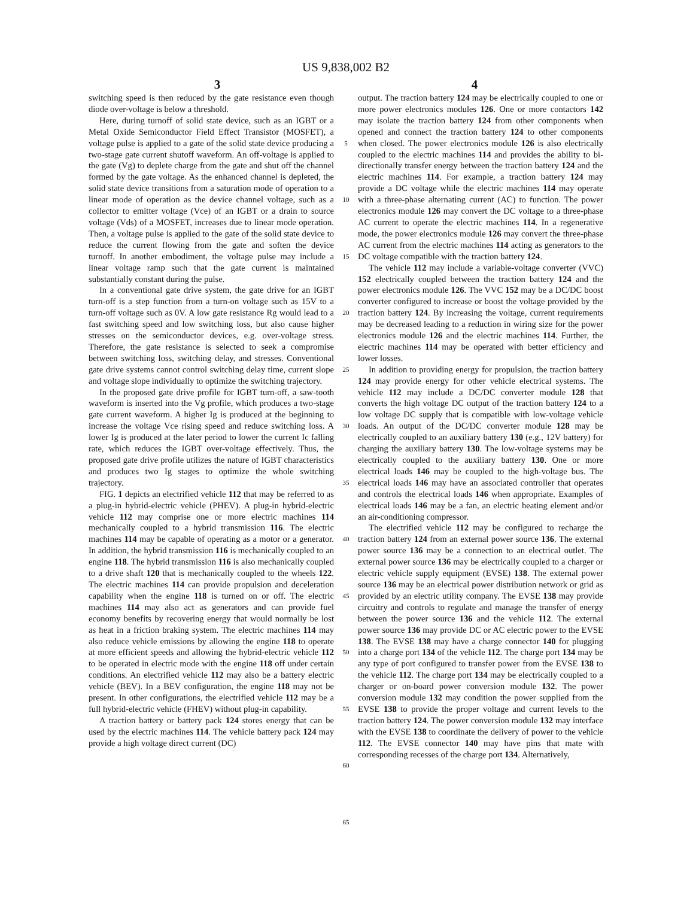US 9,838,002 B2
3 4
switching speed is then reduced by the gate resistance even though diode over-voltage is below a threshold.
Here, during turnoff of solid state device, such as an IGBT or a Metal Oxide Semiconductor Field Effect Transistor (MOSFET), a voltage pulse is applied to a gate of the solid state device producing a two-stage gate current shutoff waveform. An off-voltage is applied to the gate (Vg) to deplete charge from the gate and shut off the channel formed by the gate voltage. As the enhanced channel is depleted, the solid state device transitions from a saturation mode of operation to a linear mode of operation as the device channel voltage, such as a collector to emitter voltage (Vce) of an IGBT or a drain to source voltage (Vds) of a MOSFET, increases due to linear mode operation. Then, a voltage pulse is applied to the gate of the solid state device to reduce the current flowing from the gate and soften the device turnoff. In another embodiment, the voltage pulse may include a linear voltage ramp such that the gate current is maintained substantially constant during the pulse.
In a conventional gate drive system, the gate drive for an IGBT turn-off is a step function from a turn-on voltage such as 15V to a turn-off voltage such as 0V. A low gate resistance Rg would lead to a fast switching speed and low switching loss, but also cause higher stresses on the semiconductor devices, e.g. over-voltage stress. Therefore, the gate resistance is selected to seek a compromise between switching loss, switching delay, and stresses. Conventional gate drive systems cannot control switching delay time, current slope and voltage slope individually to optimize the switching trajectory.
In the proposed gate drive profile for IGBT turn-off, a saw-tooth waveform is inserted into the Vg profile, which produces a two-stage gate current waveform. A higher Ig is produced at the beginning to increase the voltage Vce rising speed and reduce switching loss. A lower Ig is produced at the later period to lower the current Ic falling rate, which reduces the IGBT over-voltage effectively. Thus, the proposed gate drive profile utilizes the nature of IGBT characteristics and produces two Ig stages to optimize the whole switching trajectory.
FIG. 1 depicts an electrified vehicle 112 that may be referred to as a plug-in hybrid-electric vehicle (PHEV). A plug-in hybrid-electric vehicle 112 may comprise one or more electric machines 114 mechanically coupled to a hybrid transmission 116. The electric machines 114 may be capable of operating as a motor or a generator. In addition, the hybrid transmission 116 is mechanically coupled to an engine 118. The hybrid transmission 116 is also mechanically coupled to a drive shaft 120 that is mechanically coupled to the wheels 122. The electric machines 114 can provide propulsion and deceleration capability when the engine 118 is turned on or off. The electric machines 114 may also act as generators and can provide fuel economy benefits by recovering energy that would normally be lost as heat in a friction braking system. The electric machines 114 may also reduce vehicle emissions by allowing the engine 118 to operate at more efficient speeds and allowing the hybrid-electric vehicle 112 to be operated in electric mode with the engine 118 off under certain conditions. An electrified vehicle 112 may also be a battery electric vehicle (BEV). In a BEV configuration, the engine 118 may not be present. In other configurations, the electrified vehicle 112 may be a full hybrid-electric vehicle (FHEV) without plug-in capability.
A traction battery or battery pack 124 stores energy that can be used by the electric machines 114. The vehicle battery pack 124 may provide a high voltage direct current (DC)
5
10
15
20
25
30
35
40
45
50
55
60
65
output. The traction battery 124 may be electrically coupled to one or more power electronics modules 126. One or more contactors 142 may isolate the traction battery 124 from other components when opened and connect the traction battery 124 to other components when closed. The power electronics module 126 is also electrically coupled to the electric machines 114 and provides the ability to bi-directionally transfer energy between the traction battery 124 and the electric machines 114. For example, a traction battery 124 may provide a DC voltage while the electric machines 114 may operate with a three-phase alternating current (AC) to function. The power electronics module 126 may convert the DC voltage to a three-phase AC current to operate the electric machines 114. In a regenerative mode, the power electronics module 126 may convert the three-phase AC current from the electric machines 114 acting as generators to the DC voltage compatible with the traction battery 124.
The vehicle 112 may include a variable-voltage converter (VVC) 152 electrically coupled between the traction battery 124 and the power electronics module 126. The VVC 152 may be a DC/DC boost converter configured to increase or boost the voltage provided by the traction battery 124. By increasing the voltage, current requirements may be decreased leading to a reduction in wiring size for the power electronics module 126 and the electric machines 114. Further, the electric machines 114 may be operated with better efficiency and lower losses.
In addition to providing energy for propulsion, the traction battery 124 may provide energy for other vehicle electrical systems. The vehicle 112 may include a DC/DC converter module 128 that converts the high voltage DC output of the traction battery 124 to a low voltage DC supply that is compatible with low-voltage vehicle loads. An output of the DC/DC converter module 128 may be electrically coupled to an auxiliary battery 130 (e.g., 12V battery) for charging the auxiliary battery 130. The low-voltage systems may be electrically coupled to the auxiliary battery 130. One or more electrical loads 146 may be coupled to the high-voltage bus. The electrical loads 146 may have an associated controller that operates and controls the electrical loads 146 when appropriate. Examples of electrical loads 146 may be a fan, an electric heating element and/or an air-conditioning compressor.
The electrified vehicle 112 may be configured to recharge the traction battery 124 from an external power source 136. The external power source 136 may be a connection to an electrical outlet. The external power source 136 may be electrically coupled to a charger or electric vehicle supply equipment (EVSE) 138. The external power source 136 may be an electrical power distribution network or grid as provided by an electric utility company. The EVSE 138 may provide circuitry and controls to regulate and manage the transfer of energy between the power source 136 and the vehicle 112. The external power source 136 may provide DC or AC electric power to the EVSE 138. The EVSE 138 may have a charge connector 140 for plugging into a charge port 134 of the vehicle 112. The charge port 134 may be any type of port configured to transfer power from the EVSE 138 to the vehicle 112. The charge port 134 may be electrically coupled to a charger or on-board power conversion module 132. The power conversion module 132 may condition the power supplied from the EVSE 138 to provide the proper voltage and current levels to the traction battery 124. The power conversion module 132 may interface with the EVSE 138 to coordinate the delivery of power to the vehicle 112. The EVSE connector 140 may have pins that mate with corresponding recesses of the charge port 134. Alternatively,